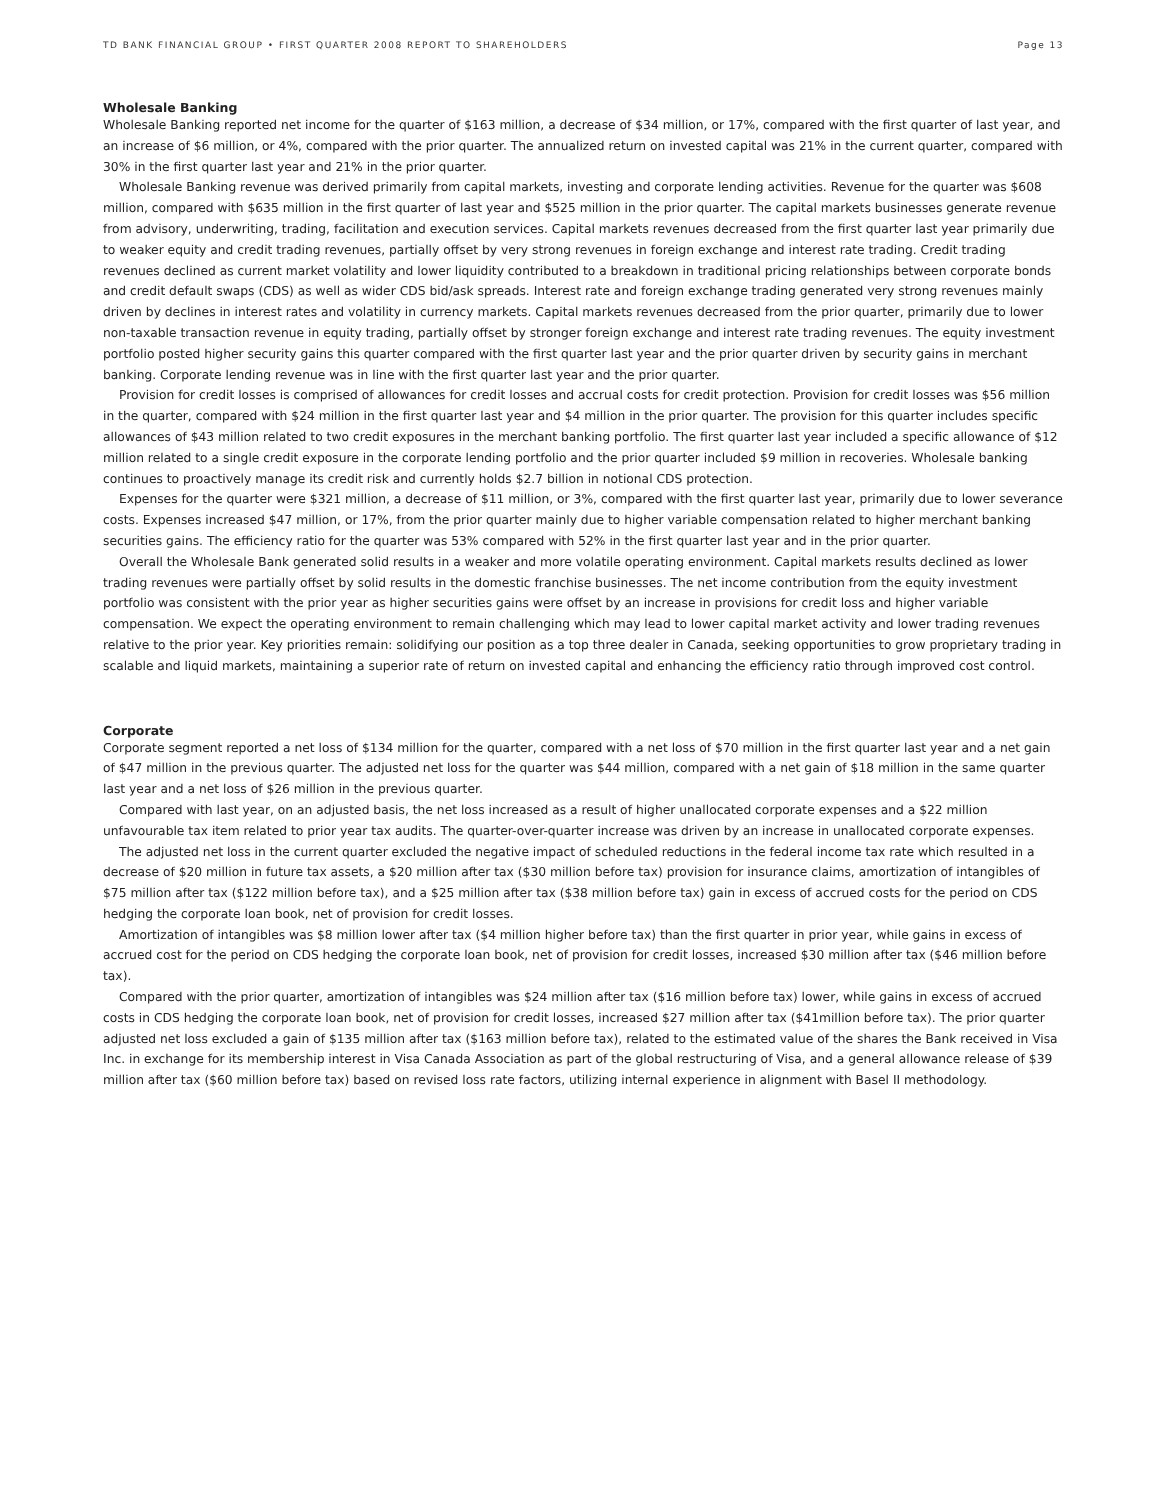TD BANK FINANCIAL GROUP • FIRST QUARTER 2008 REPORT TO SHAREHOLDERS Page 13
Wholesale Banking
Wholesale Banking reported net income for the quarter of $163 million, a decrease of $34 million, or 17%, compared with the first quarter of last year, and an increase of $6 million, or 4%, compared with the prior quarter. The annualized return on invested capital was 21% in the current quarter, compared with 30% in the first quarter last year and 21% in the prior quarter.
Wholesale Banking revenue was derived primarily from capital markets, investing and corporate lending activities. Revenue for the quarter was $608 million, compared with $635 million in the first quarter of last year and $525 million in the prior quarter. The capital markets businesses generate revenue from advisory, underwriting, trading, facilitation and execution services. Capital markets revenues decreased from the first quarter last year primarily due to weaker equity and credit trading revenues, partially offset by very strong revenues in foreign exchange and interest rate trading. Credit trading revenues declined as current market volatility and lower liquidity contributed to a breakdown in traditional pricing relationships between corporate bonds and credit default swaps (CDS) as well as wider CDS bid/ask spreads. Interest rate and foreign exchange trading generated very strong revenues mainly driven by declines in interest rates and volatility in currency markets. Capital markets revenues decreased from the prior quarter, primarily due to lower non-taxable transaction revenue in equity trading, partially offset by stronger foreign exchange and interest rate trading revenues. The equity investment portfolio posted higher security gains this quarter compared with the first quarter last year and the prior quarter driven by security gains in merchant banking. Corporate lending revenue was in line with the first quarter last year and the prior quarter.
Provision for credit losses is comprised of allowances for credit losses and accrual costs for credit protection. Provision for credit losses was $56 million in the quarter, compared with $24 million in the first quarter last year and $4 million in the prior quarter. The provision for this quarter includes specific allowances of $43 million related to two credit exposures in the merchant banking portfolio. The first quarter last year included a specific allowance of $12 million related to a single credit exposure in the corporate lending portfolio and the prior quarter included $9 million in recoveries. Wholesale banking continues to proactively manage its credit risk and currently holds $2.7 billion in notional CDS protection.
Expenses for the quarter were $321 million, a decrease of $11 million, or 3%, compared with the first quarter last year, primarily due to lower severance costs. Expenses increased $47 million, or 17%, from the prior quarter mainly due to higher variable compensation related to higher merchant banking securities gains. The efficiency ratio for the quarter was 53% compared with 52% in the first quarter last year and in the prior quarter.
Overall the Wholesale Bank generated solid results in a weaker and more volatile operating environment. Capital markets results declined as lower trading revenues were partially offset by solid results in the domestic franchise businesses. The net income contribution from the equity investment portfolio was consistent with the prior year as higher securities gains were offset by an increase in provisions for credit loss and higher variable compensation. We expect the operating environment to remain challenging which may lead to lower capital market activity and lower trading revenues relative to the prior year. Key priorities remain: solidifying our position as a top three dealer in Canada, seeking opportunities to grow proprietary trading in scalable and liquid markets, maintaining a superior rate of return on invested capital and enhancing the efficiency ratio through improved cost control.
Corporate
Corporate segment reported a net loss of $134 million for the quarter, compared with a net loss of $70 million in the first quarter last year and a net gain of $47 million in the previous quarter. The adjusted net loss for the quarter was $44 million, compared with a net gain of $18 million in the same quarter last year and a net loss of $26 million in the previous quarter.
Compared with last year, on an adjusted basis, the net loss increased as a result of higher unallocated corporate expenses and a $22 million unfavourable tax item related to prior year tax audits. The quarter-over-quarter increase was driven by an increase in unallocated corporate expenses.
The adjusted net loss in the current quarter excluded the negative impact of scheduled reductions in the federal income tax rate which resulted in a decrease of $20 million in future tax assets, a $20 million after tax ($30 million before tax) provision for insurance claims, amortization of intangibles of $75 million after tax ($122 million before tax), and a $25 million after tax ($38 million before tax) gain in excess of accrued costs for the period on CDS hedging the corporate loan book, net of provision for credit losses.
Amortization of intangibles was $8 million lower after tax ($4 million higher before tax) than the first quarter in prior year, while gains in excess of accrued cost for the period on CDS hedging the corporate loan book, net of provision for credit losses, increased $30 million after tax ($46 million before tax).
Compared with the prior quarter, amortization of intangibles was $24 million after tax ($16 million before tax) lower, while gains in excess of accrued costs in CDS hedging the corporate loan book, net of provision for credit losses, increased $27 million after tax ($41million before tax). The prior quarter adjusted net loss excluded a gain of $135 million after tax ($163 million before tax), related to the estimated value of the shares the Bank received in Visa Inc. in exchange for its membership interest in Visa Canada Association as part of the global restructuring of Visa, and a general allowance release of $39 million after tax ($60 million before tax) based on revised loss rate factors, utilizing internal experience in alignment with Basel II methodology.